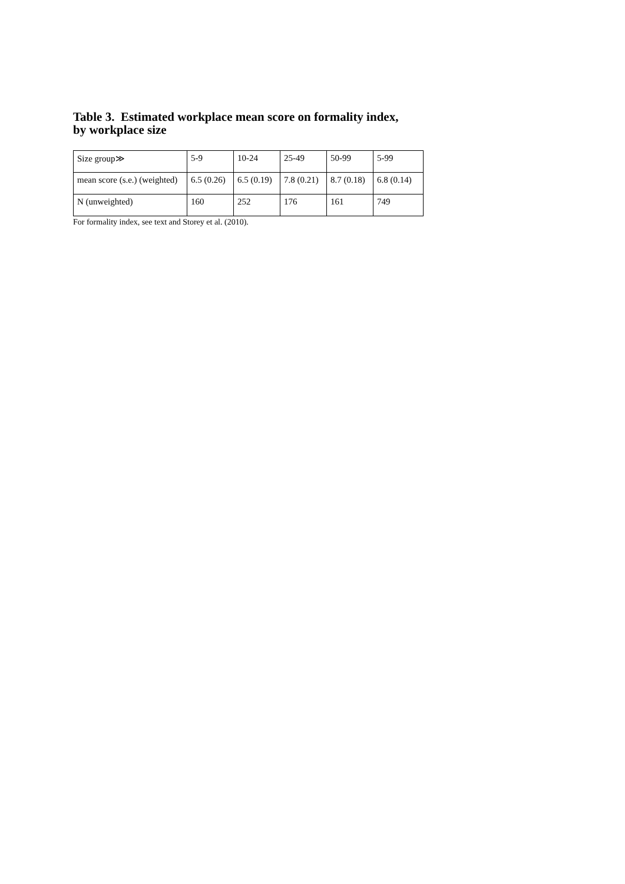Table 3. Estimated workplace mean score on formality index,
by workplace size
| Size group≫ | 5-9 | 10-24 | 25-49 | 50-99 | 5-99 |
| mean score (s.e.) (weighted) | 6.5 (0.26) | 6.5 (0.19) | 7.8 (0.21) | 8.7 (0.18) | 6.8 (0.14) |
| N (unweighted) | 160 | 252 | 176 | 161 | 749 |
For formality index, see text and Storey et al. (2010).